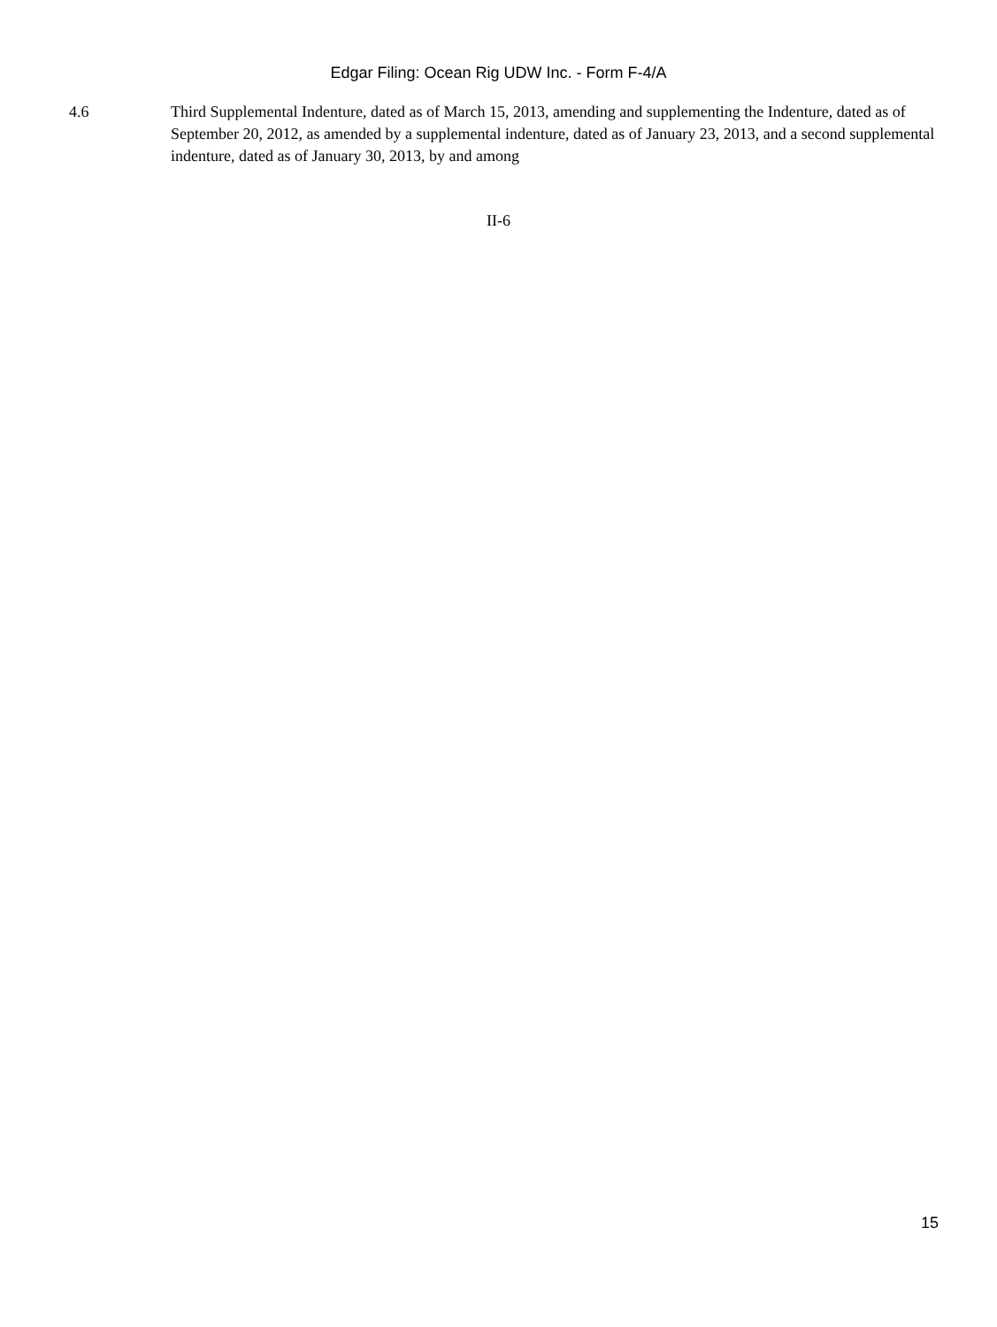Edgar Filing: Ocean Rig UDW Inc. - Form F-4/A
4.6 Third Supplemental Indenture, dated as of March 15, 2013, amending and supplementing the Indenture, dated as of September 20, 2012, as amended by a supplemental indenture, dated as of January 23, 2013, and a second supplemental indenture, dated as of January 30, 2013, by and among
II-6
15